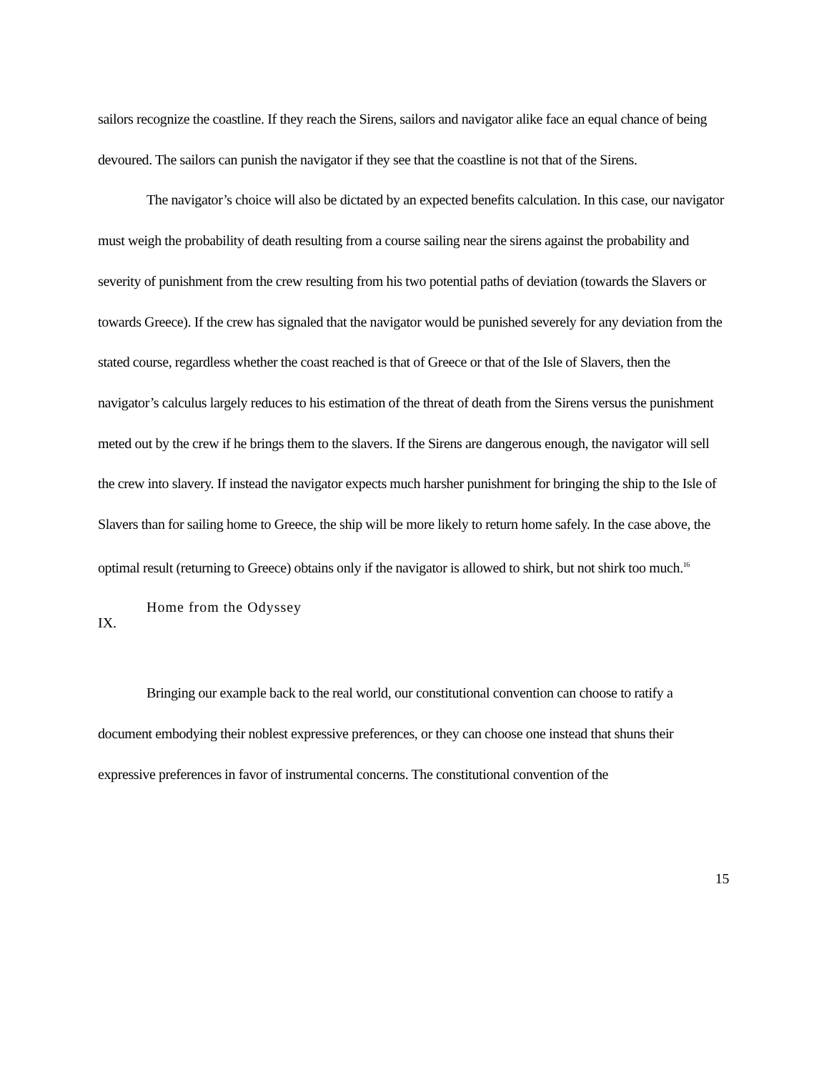sailors recognize the coastline. If they reach the Sirens, sailors and navigator alike face an equal chance of being devoured. The sailors can punish the navigator if they see that the coastline is not that of the Sirens.
The navigator’s choice will also be dictated by an expected benefits calculation. In this case, our navigator must weigh the probability of death resulting from a course sailing near the sirens against the probability and severity of punishment from the crew resulting from his two potential paths of deviation (towards the Slavers or towards Greece). If the crew has signaled that the navigator would be punished severely for any deviation from the stated course, regardless whether the coast reached is that of Greece or that of the Isle of Slavers, then the navigator’s calculus largely reduces to his estimation of the threat of death from the Sirens versus the punishment meted out by the crew if he brings them to the slavers. If the Sirens are dangerous enough, the navigator will sell the crew into slavery. If instead the navigator expects much harsher punishment for bringing the ship to the Isle of Slavers than for sailing home to Greece, the ship will be more likely to return home safely. In the case above, the optimal result (returning to Greece) obtains only if the navigator is allowed to shirk, but not shirk too much.<sup>16</sup>
IX. Home from the Odyssey
Bringing our example back to the real world, our constitutional convention can choose to ratify a document embodying their noblest expressive preferences, or they can choose one instead that shuns their expressive preferences in favor of instrumental concerns. The constitutional convention of the
15